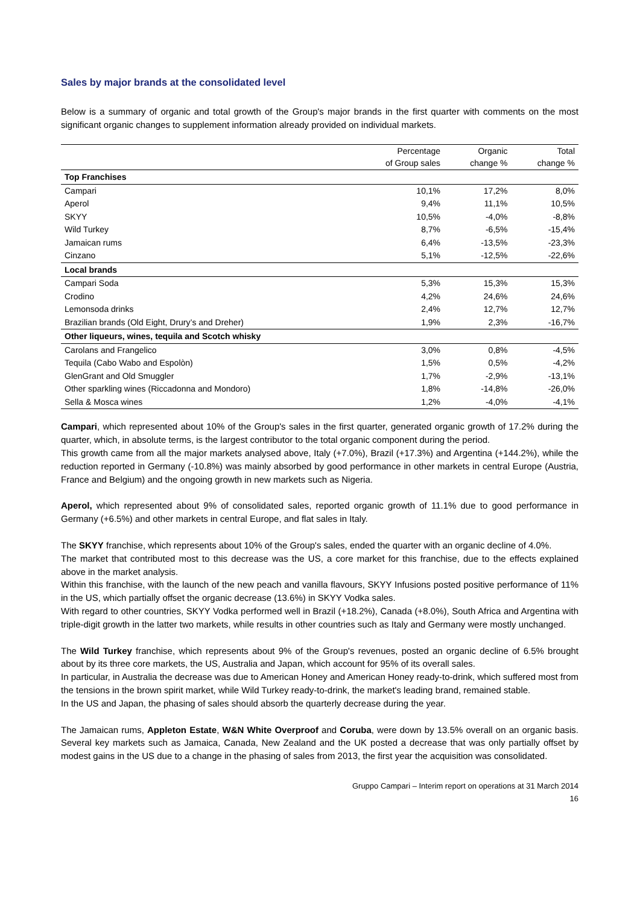Sales by major brands at the consolidated level
Below is a summary of organic and total growth of the Group's major brands in the first quarter with comments on the most significant organic changes to supplement information already provided on individual markets.
| | Percentage of Group sales | Organic change % | Total change % |
| --- | --- | --- | --- |
| Top Franchises | | | |
| Campari | 10,1% | 17,2% | 8,0% |
| Aperol | 9,4% | 11,1% | 10,5% |
| SKYY | 10,5% | -4,0% | -8,8% |
| Wild Turkey | 8,7% | -6,5% | -15,4% |
| Jamaican rums | 6,4% | -13,5% | -23,3% |
| Cinzano | 5,1% | -12,5% | -22,6% |
| Local brands | | | |
| Campari Soda | 5,3% | 15,3% | 15,3% |
| Crodino | 4,2% | 24,6% | 24,6% |
| Lemonsoda drinks | 2,4% | 12,7% | 12,7% |
| Brazilian brands (Old Eight, Drury’s and Dreher) | 1,9% | 2,3% | -16,7% |
| Other liqueurs, wines, tequila and Scotch whisky | | | |
| Carolans and Frangelico | 3,0% | 0,8% | -4,5% |
| Tequila (Cabo Wabo and Espolòn) | 1,5% | 0,5% | -4,2% |
| GlenGrant and Old Smuggler | 1,7% | -2,9% | -13,1% |
| Other sparkling wines (Riccadonna and Mondoro) | 1,8% | -14,8% | -26,0% |
| Sella & Mosca wines | 1,2% | -4,0% | -4,1% |
Campari, which represented about 10% of the Group's sales in the first quarter, generated organic growth of 17.2% during the quarter, which, in absolute terms, is the largest contributor to the total organic component during the period.
This growth came from all the major markets analysed above, Italy (+7.0%), Brazil (+17.3%) and Argentina (+144.2%), while the reduction reported in Germany (-10.8%) was mainly absorbed by good performance in other markets in central Europe (Austria, France and Belgium) and the ongoing growth in new markets such as Nigeria.
Aperol, which represented about 9% of consolidated sales, reported organic growth of 11.1% due to good performance in Germany (+6.5%) and other markets in central Europe, and flat sales in Italy.
The SKYY franchise, which represents about 10% of the Group's sales, ended the quarter with an organic decline of 4.0%.
The market that contributed most to this decrease was the US, a core market for this franchise, due to the effects explained above in the market analysis.
Within this franchise, with the launch of the new peach and vanilla flavours, SKYY Infusions posted positive performance of 11% in the US, which partially offset the organic decrease (13.6%) in SKYY Vodka sales.
With regard to other countries, SKYY Vodka performed well in Brazil (+18.2%), Canada (+8.0%), South Africa and Argentina with triple-digit growth in the latter two markets, while results in other countries such as Italy and Germany were mostly unchanged.
The Wild Turkey franchise, which represents about 9% of the Group's revenues, posted an organic decline of 6.5% brought about by its three core markets, the US, Australia and Japan, which account for 95% of its overall sales.
In particular, in Australia the decrease was due to American Honey and American Honey ready-to-drink, which suffered most from the tensions in the brown spirit market, while Wild Turkey ready-to-drink, the market's leading brand, remained stable.
In the US and Japan, the phasing of sales should absorb the quarterly decrease during the year.
The Jamaican rums, Appleton Estate, W&N White Overproof and Coruba, were down by 13.5% overall on an organic basis. Several key markets such as Jamaica, Canada, New Zealand and the UK posted a decrease that was only partially offset by modest gains in the US due to a change in the phasing of sales from 2013, the first year the acquisition was consolidated.
Gruppo Campari – Interim report on operations at 31 March 2014
16